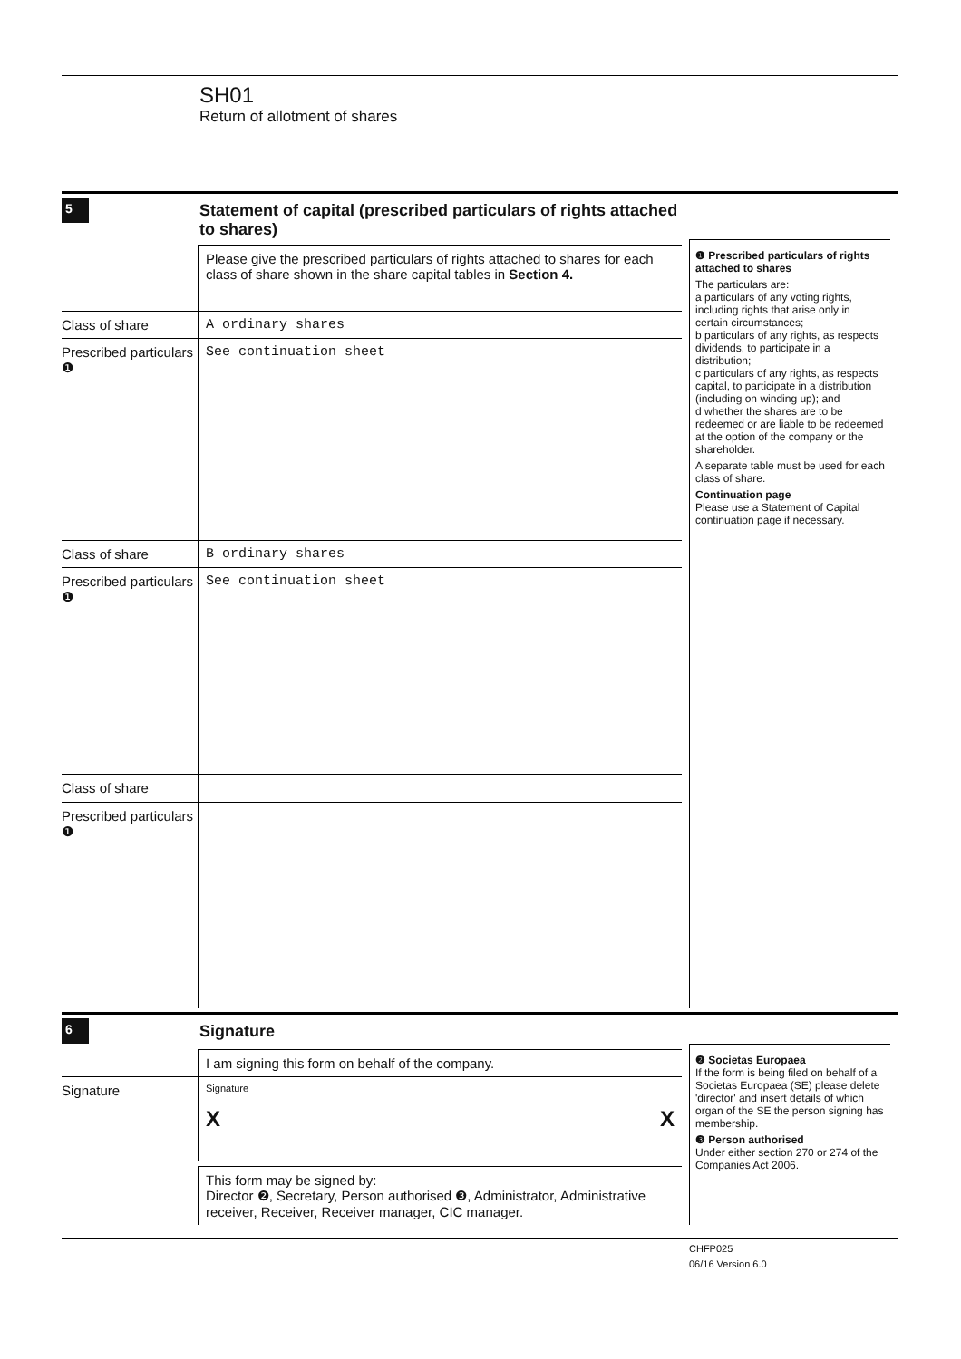SH01
Return of allotment of shares
5
Statement of capital (prescribed particulars of rights attached to shares)
Please give the prescribed particulars of rights attached to shares for each class of share shown in the share capital tables in Section 4.
Class of share A ordinary shares
Prescribed particulars ❶
See continuation sheet
Class of share B ordinary shares
Prescribed particulars ❶
See continuation sheet
Class of share
Prescribed particulars ❶
❶ Prescribed particulars of rights attached to shares
The particulars are:
a particulars of any voting rights, including rights that arise only in certain circumstances;
b particulars of any rights, as respects dividends, to participate in a distribution;
c particulars of any rights, as respects capital, to participate in a distribution (including on winding up); and
d whether the shares are to be redeemed or are liable to be redeemed at the option of the company or the shareholder.
A separate table must be used for each class of share.
Continuation page
Please use a Statement of Capital continuation page if necessary.
6
Signature
I am signing this form on behalf of the company.
Signature
Signature
X X
This form may be signed by:
Director ❷, Secretary, Person authorised ❸, Administrator, Administrative receiver, Receiver, Receiver manager, CIC manager.
❷ Societas Europaea
If the form is being filed on behalf of a Societas Europaea (SE) please delete 'director' and insert details of which organ of the SE the person signing has membership.
❸ Person authorised
Under either section 270 or 274 of the Companies Act 2006.
CHFP025
06/16 Version 6.0